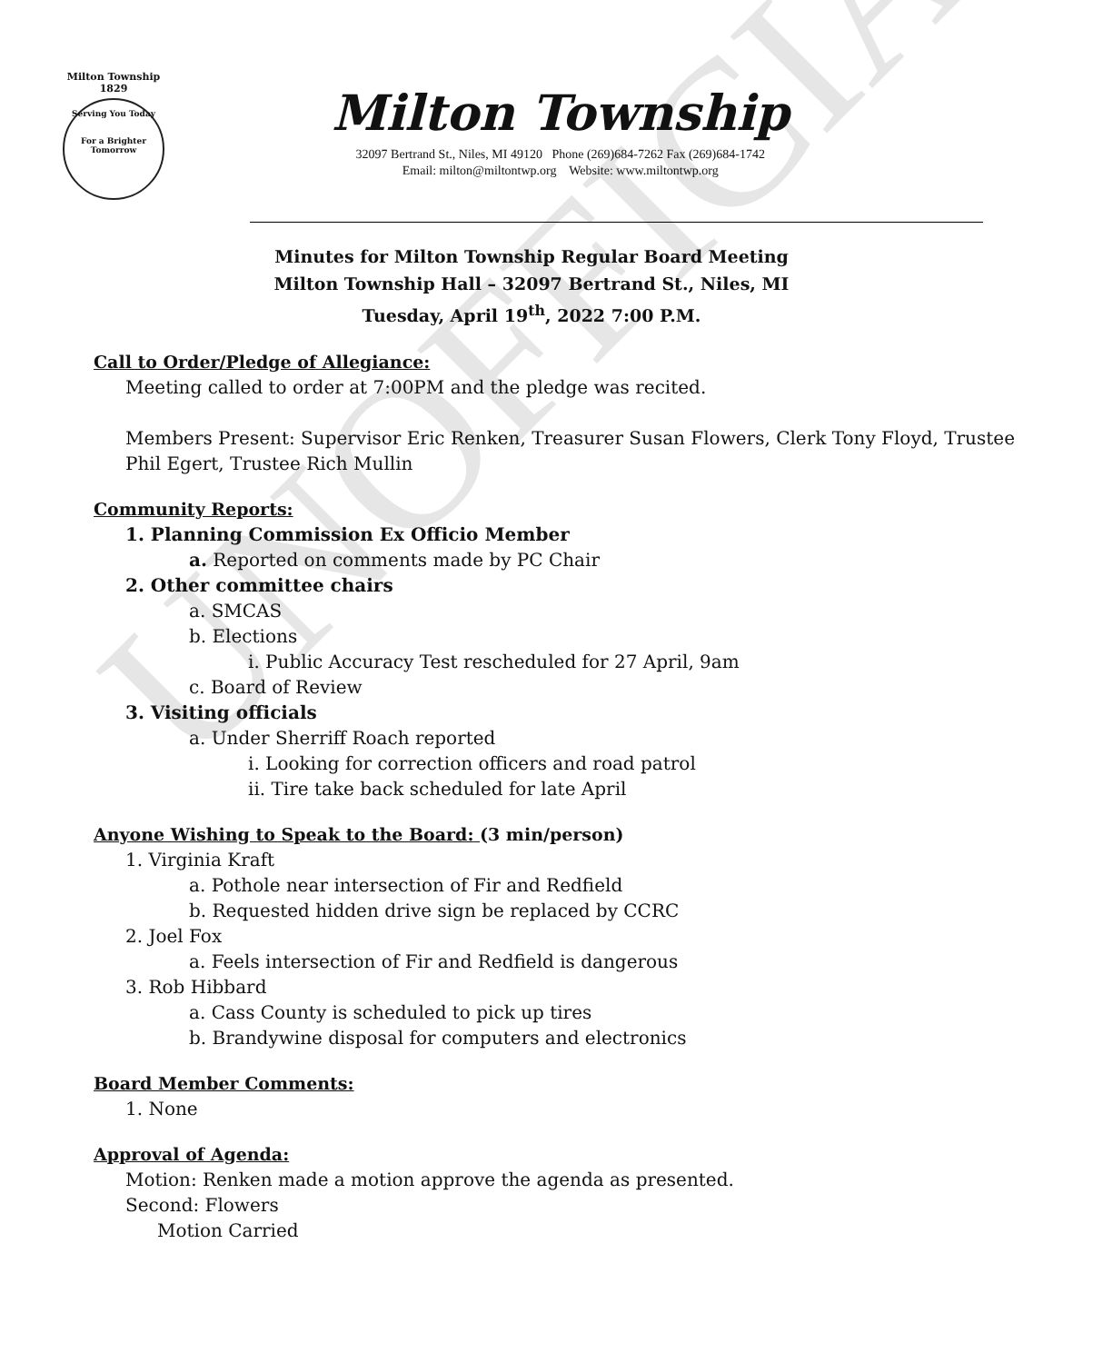UNOFFICIAL
Milton Township
1829
Serving You Today
For a Brighter Tomorrow
Milton Township
32097 Bertrand St., Niles, MI 49120 Phone (269)684-7262 Fax (269)684-1742
Email: milton@miltontwp.org Website: www.miltontwp.org
Minutes for Milton Township Regular Board Meeting
Milton Township Hall – 32097 Bertrand St., Niles, MI
Tuesday, April 19<sup>th</sup>, 2022 7:00 P.M.
Call to Order/Pledge of Allegiance:
Meeting called to order at 7:00PM and the pledge was recited.
Members Present: Supervisor Eric Renken, Treasurer Susan Flowers, Clerk Tony Floyd, Trustee Phil Egert, Trustee Rich Mullin
Community Reports:
1. Planning Commission Ex Officio Member
a. Reported on comments made by PC Chair
2. Other committee chairs
a. SMCAS
b. Elections
i. Public Accuracy Test rescheduled for 27 April, 9am
c. Board of Review
3. Visiting officials
a. Under Sherriff Roach reported
i. Looking for correction officers and road patrol
ii. Tire take back scheduled for late April
Anyone Wishing to Speak to the Board: (3 min/person)
1. Virginia Kraft
a. Pothole near intersection of Fir and Redfield
b. Requested hidden drive sign be replaced by CCRC
2. Joel Fox
a. Feels intersection of Fir and Redfield is dangerous
3. Rob Hibbard
a. Cass County is scheduled to pick up tires
b. Brandywine disposal for computers and electronics
Board Member Comments:
1. None
Approval of Agenda:
Motion: Renken made a motion approve the agenda as presented.
Second: Flowers
Motion Carried